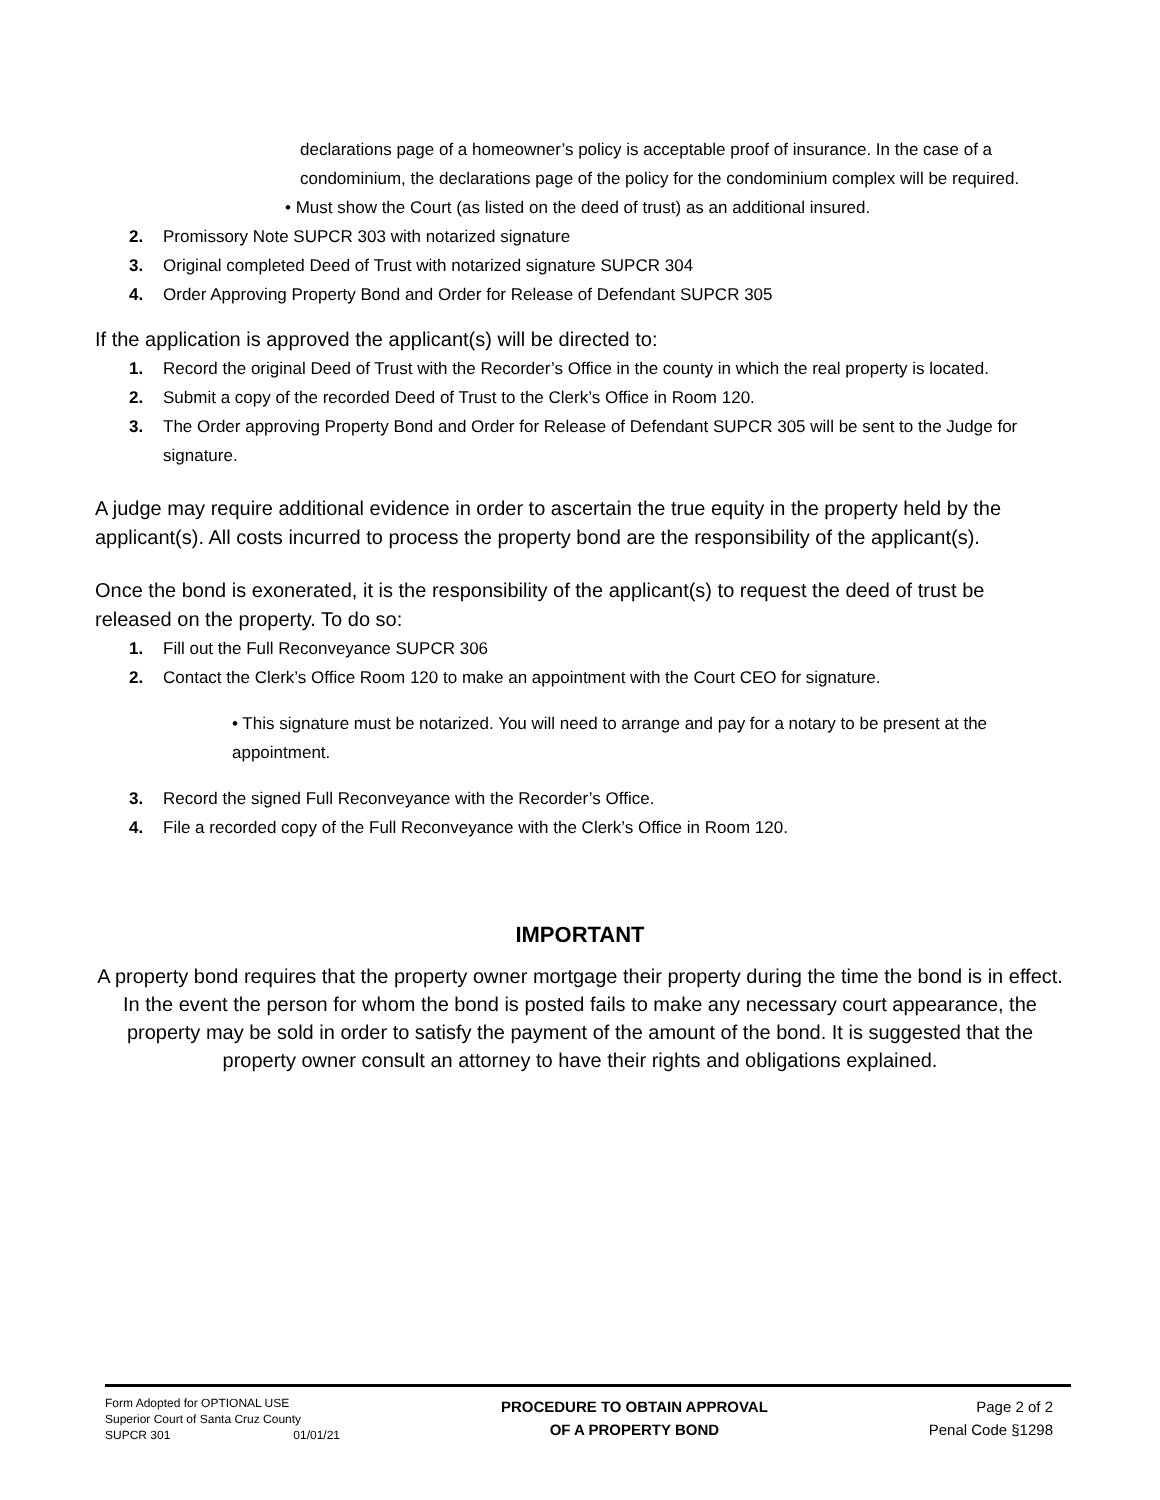declarations page of a homeowner’s policy is acceptable proof of insurance. In the case of a condominium, the declarations page of the policy for the condominium complex will be required.
• Must show the Court (as listed on the deed of trust) as an additional insured.
2. Promissory Note SUPCR 303 with notarized signature
3. Original completed Deed of Trust with notarized signature SUPCR 304
4. Order Approving Property Bond and Order for Release of Defendant SUPCR 305
If the application is approved the applicant(s) will be directed to:
1. Record the original Deed of Trust with the Recorder’s Office in the county in which the real property is located.
2. Submit a copy of the recorded Deed of Trust to the Clerk’s Office in Room 120.
3. The Order approving Property Bond and Order for Release of Defendant SUPCR 305 will be sent to the Judge for signature.
A judge may require additional evidence in order to ascertain the true equity in the property held by the applicant(s). All costs incurred to process the property bond are the responsibility of the applicant(s).
Once the bond is exonerated, it is the responsibility of the applicant(s) to request the deed of trust be released on the property. To do so:
1. Fill out the Full Reconveyance SUPCR 306
2. Contact the Clerk’s Office Room 120 to make an appointment with the Court CEO for signature.
• This signature must be notarized. You will need to arrange and pay for a notary to be present at the appointment.
3. Record the signed Full Reconveyance with the Recorder’s Office.
4. File a recorded copy of the Full Reconveyance with the Clerk’s Office in Room 120.
IMPORTANT
A property bond requires that the property owner mortgage their property during the time the bond is in effect. In the event the person for whom the bond is posted fails to make any necessary court appearance, the property may be sold in order to satisfy the payment of the amount of the bond. It is suggested that the property owner consult an attorney to have their rights and obligations explained.
Form Adopted for OPTIONAL USE
Superior Court of Santa Cruz County
SUPCR 301 01/01/21
PROCEDURE TO OBTAIN APPROVAL
OF A PROPERTY BOND
Page 2 of 2
Penal Code §1298